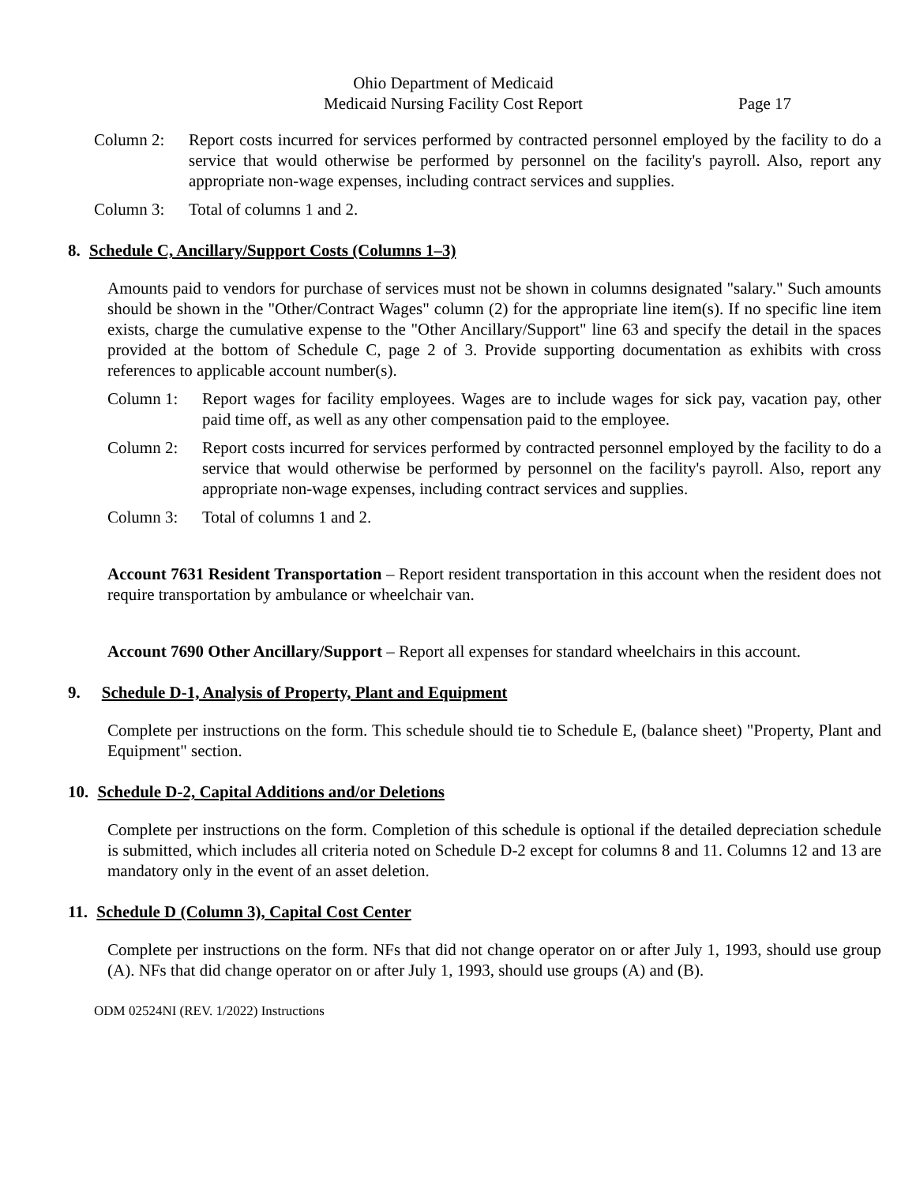Ohio Department of Medicaid
Medicaid Nursing Facility Cost Report Page 17
Column 2: Report costs incurred for services performed by contracted personnel employed by the facility to do a service that would otherwise be performed by personnel on the facility's payroll. Also, report any appropriate non-wage expenses, including contract services and supplies.
Column 3: Total of columns 1 and 2.
8. Schedule C, Ancillary/Support Costs (Columns 1–3)
Amounts paid to vendors for purchase of services must not be shown in columns designated "salary." Such amounts should be shown in the "Other/Contract Wages" column (2) for the appropriate line item(s). If no specific line item exists, charge the cumulative expense to the "Other Ancillary/Support" line 63 and specify the detail in the spaces provided at the bottom of Schedule C, page 2 of 3. Provide supporting documentation as exhibits with cross references to applicable account number(s).
Column 1: Report wages for facility employees. Wages are to include wages for sick pay, vacation pay, other paid time off, as well as any other compensation paid to the employee.
Column 2: Report costs incurred for services performed by contracted personnel employed by the facility to do a service that would otherwise be performed by personnel on the facility's payroll. Also, report any appropriate non-wage expenses, including contract services and supplies.
Column 3: Total of columns 1 and 2.
Account 7631 Resident Transportation – Report resident transportation in this account when the resident does not require transportation by ambulance or wheelchair van.
Account 7690 Other Ancillary/Support – Report all expenses for standard wheelchairs in this account.
9. Schedule D-1, Analysis of Property, Plant and Equipment
Complete per instructions on the form. This schedule should tie to Schedule E, (balance sheet) "Property, Plant and Equipment" section.
10. Schedule D-2, Capital Additions and/or Deletions
Complete per instructions on the form. Completion of this schedule is optional if the detailed depreciation schedule is submitted, which includes all criteria noted on Schedule D-2 except for columns 8 and 11. Columns 12 and 13 are mandatory only in the event of an asset deletion.
11. Schedule D (Column 3), Capital Cost Center
Complete per instructions on the form. NFs that did not change operator on or after July 1, 1993, should use group (A). NFs that did change operator on or after July 1, 1993, should use groups (A) and (B).
ODM 02524NI (REV. 1/2022) Instructions